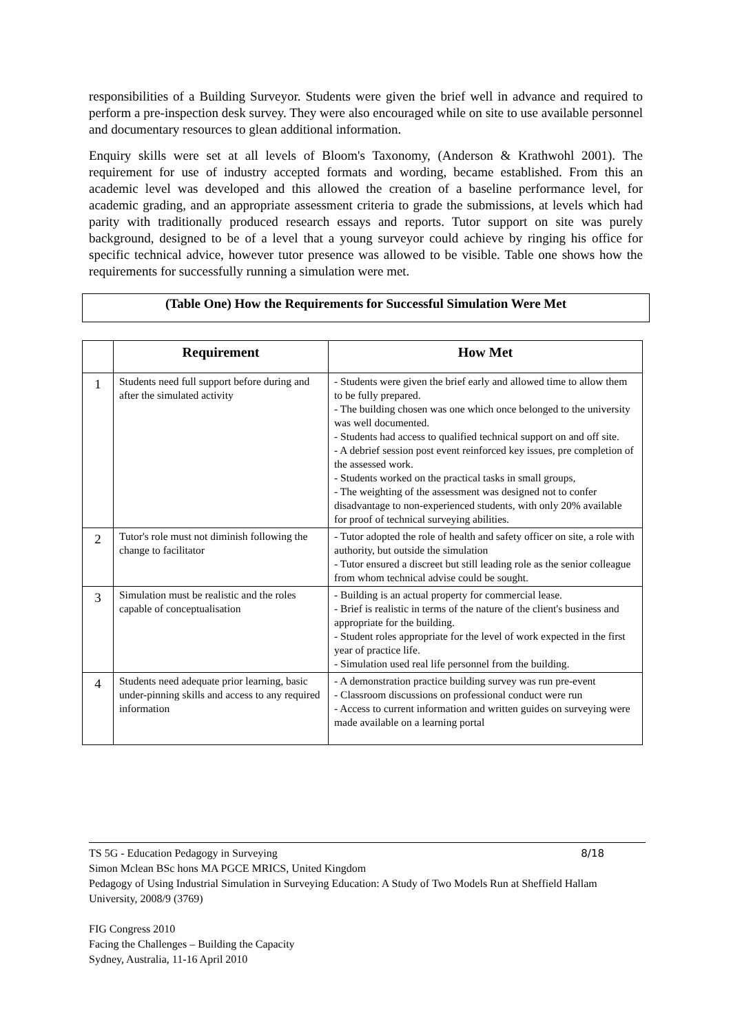responsibilities of a Building Surveyor. Students were given the brief well in advance and required to perform a pre-inspection desk survey. They were also encouraged while on site to use available personnel and documentary resources to glean additional information.
Enquiry skills were set at all levels of Bloom's Taxonomy, (Anderson & Krathwohl 2001). The requirement for use of industry accepted formats and wording, became established. From this an academic level was developed and this allowed the creation of a baseline performance level, for academic grading, and an appropriate assessment criteria to grade the submissions, at levels which had parity with traditionally produced research essays and reports. Tutor support on site was purely background, designed to be of a level that a young surveyor could achieve by ringing his office for specific technical advice, however tutor presence was allowed to be visible. Table one shows how the requirements for successfully running a simulation were met.
(Table One) How the Requirements for Successful Simulation Were Met
| | Requirement | How Met |
| --- | --- | --- |
| 1 | Students need full support before during and after the simulated activity | - Students were given the brief early and allowed time to allow them to be fully prepared. - The building chosen was one which once belonged to the university was well documented. - Students had access to qualified technical support on and off site. - A debrief session post event reinforced key issues, pre completion of the assessed work. - Students worked on the practical tasks in small groups, - The weighting of the assessment was designed not to confer disadvantage to non-experienced students, with only 20% available for proof of technical surveying abilities. |
| 2 | Tutor's role must not diminish following the change to facilitator | - Tutor adopted the role of health and safety officer on site, a role with authority, but outside the simulation - Tutor ensured a discreet but still leading role as the senior colleague from whom technical advise could be sought. |
| 3 | Simulation must be realistic and the roles capable of conceptualisation | - Building is an actual property for commercial lease. - Brief is realistic in terms of the nature of the client's business and appropriate for the building. - Student roles appropriate for the level of work expected in the first year of practice life. - Simulation used real life personnel from the building. |
| 4 | Students need adequate prior learning, basic under-pinning skills and access to any required information | - A demonstration practice building survey was run pre-event - Classroom discussions on professional conduct were run - Access to current information and written guides on surveying were made available on a learning portal |
TS 5G - Education Pedagogy in Surveying 8/18
Simon Mclean BSc hons MA PGCE MRICS, United Kingdom
Pedagogy of Using Industrial Simulation in Surveying Education: A Study of Two Models Run at Sheffield Hallam University, 2008/9 (3769)
FIG Congress 2010
Facing the Challenges – Building the Capacity
Sydney, Australia, 11-16 April 2010